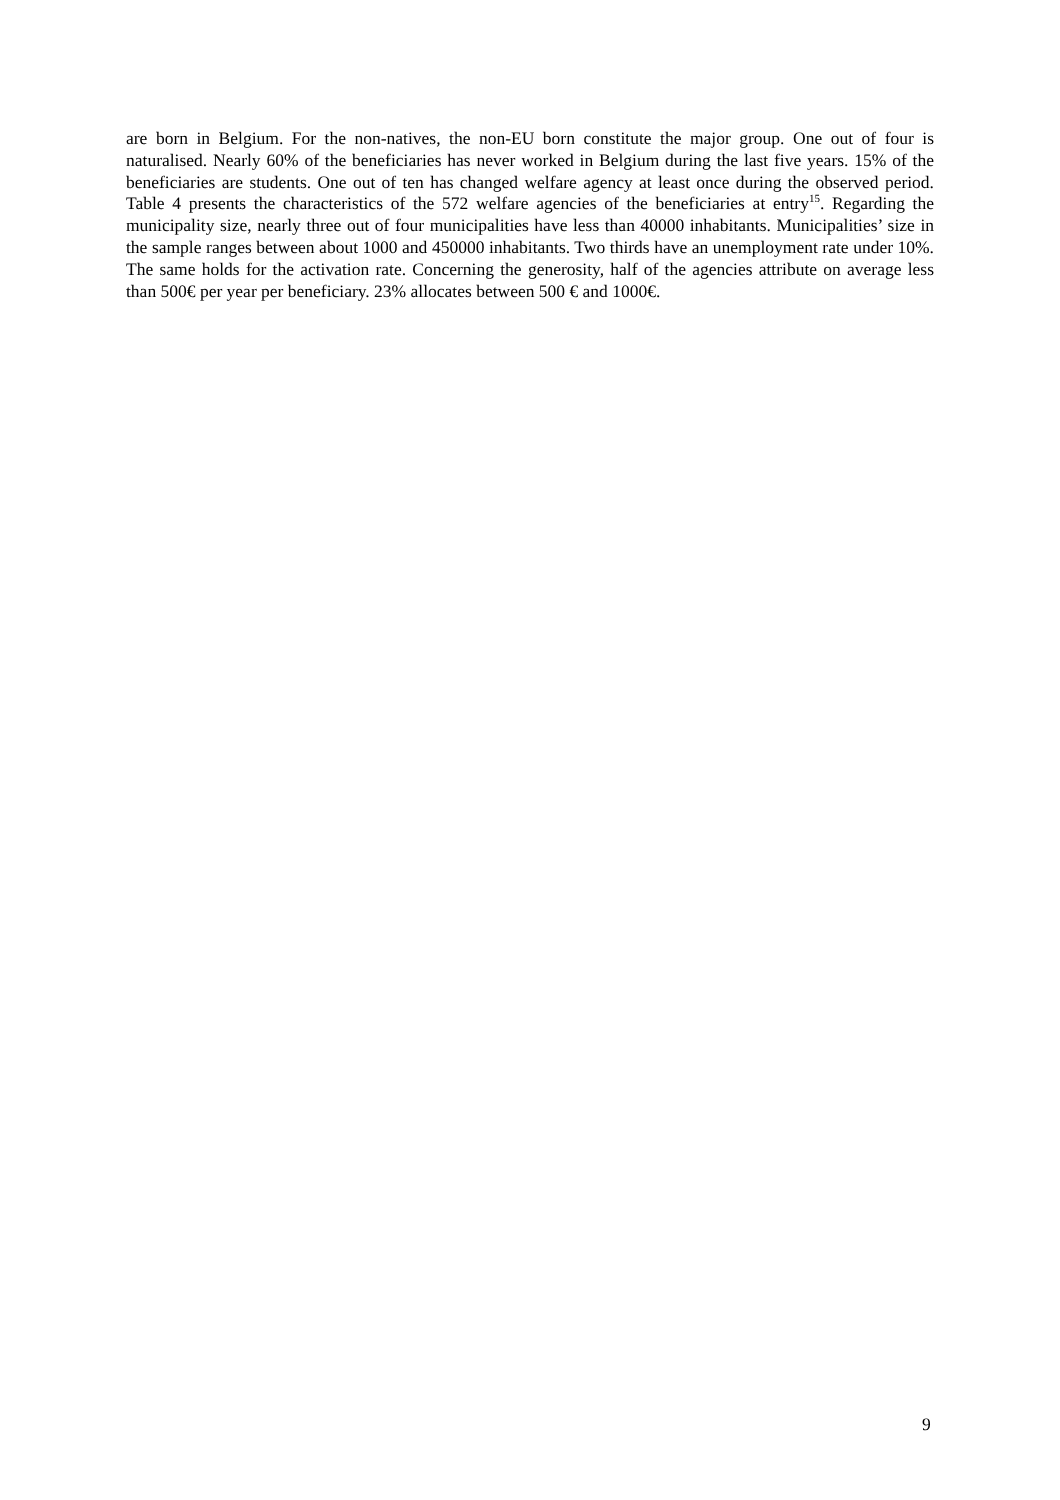are born in Belgium. For the non-natives, the non-EU born constitute the major group. One out of four is naturalised. Nearly 60% of the beneficiaries has never worked in Belgium during the last five years. 15% of the beneficiaries are students. One out of ten has changed welfare agency at least once during the observed period. Table 4 presents the characteristics of the 572 welfare agencies of the beneficiaries at entry<sup>15</sup>. Regarding the municipality size, nearly three out of four municipalities have less than 40000 inhabitants. Municipalities’ size in the sample ranges between about 1000 and 450000 inhabitants. Two thirds have an unemployment rate under 10%. The same holds for the activation rate. Concerning the generosity, half of the agencies attribute on average less than 500€ per year per beneficiary. 23% allocates between 500 € and 1000€.
9